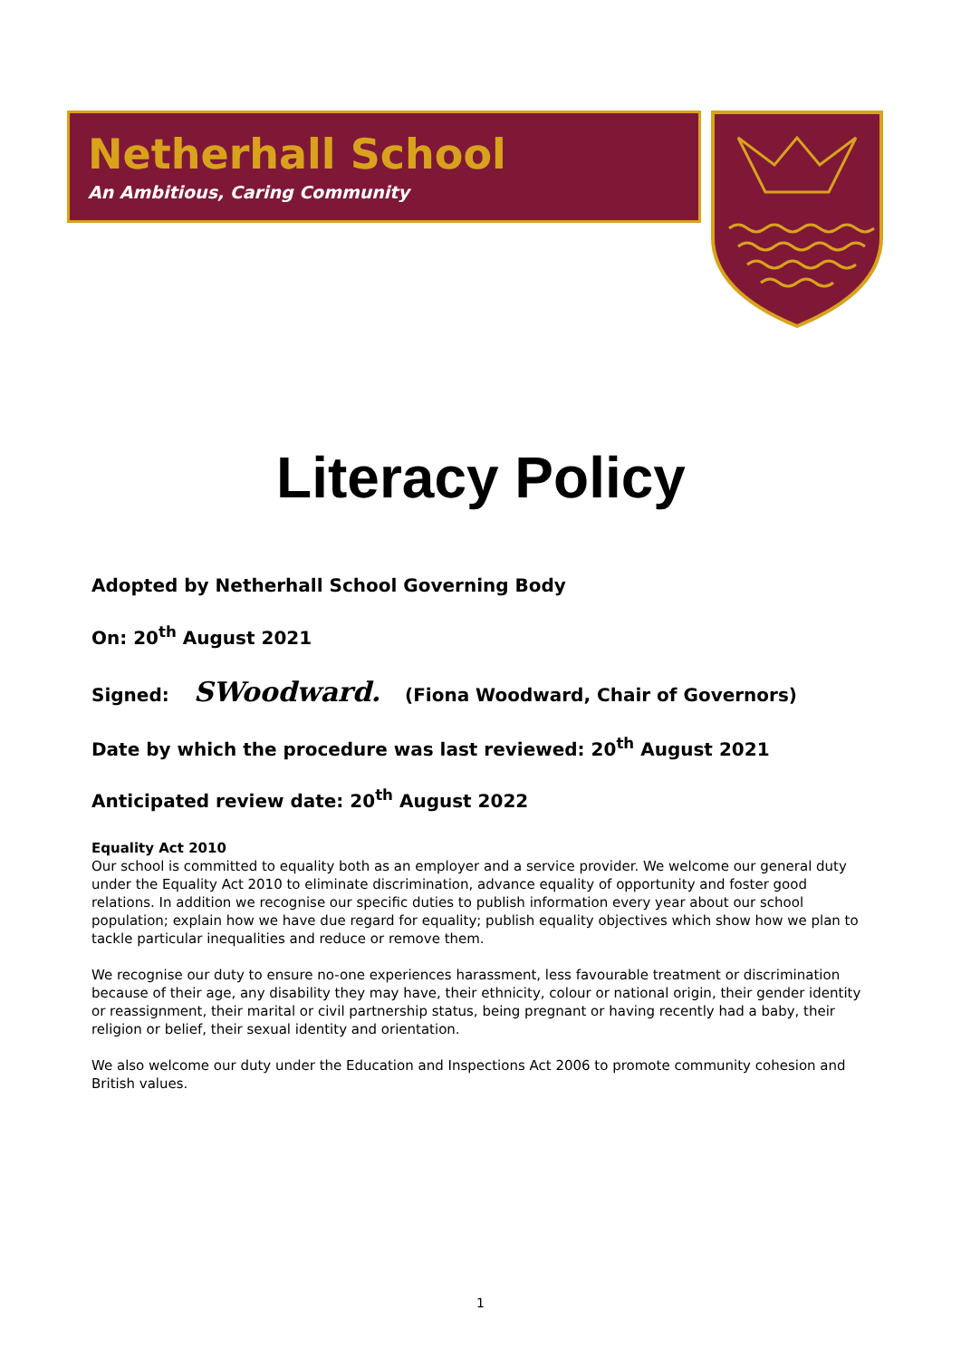Netherhall School
An Ambitious, Caring Community
Literacy Policy
Adopted by Netherhall School Governing Body
On: 20<sup>th</sup> August 2021
Signed: SWoodward. (Fiona Woodward, Chair of Governors)
Date by which the procedure was last reviewed: 20<sup>th</sup> August 2021
Anticipated review date: 20<sup>th</sup> August 2022
Equality Act 2010
Our school is committed to equality both as an employer and a service provider. We welcome our general duty under the Equality Act 2010 to eliminate discrimination, advance equality of opportunity and foster good relations. In addition we recognise our specific duties to publish information every year about our school population; explain how we have due regard for equality; publish equality objectives which show how we plan to tackle particular inequalities and reduce or remove them.
We recognise our duty to ensure no-one experiences harassment, less favourable treatment or discrimination because of their age, any disability they may have, their ethnicity, colour or national origin, their gender identity or reassignment, their marital or civil partnership status, being pregnant or having recently had a baby, their religion or belief, their sexual identity and orientation.
We also welcome our duty under the Education and Inspections Act 2006 to promote community cohesion and British values.
1